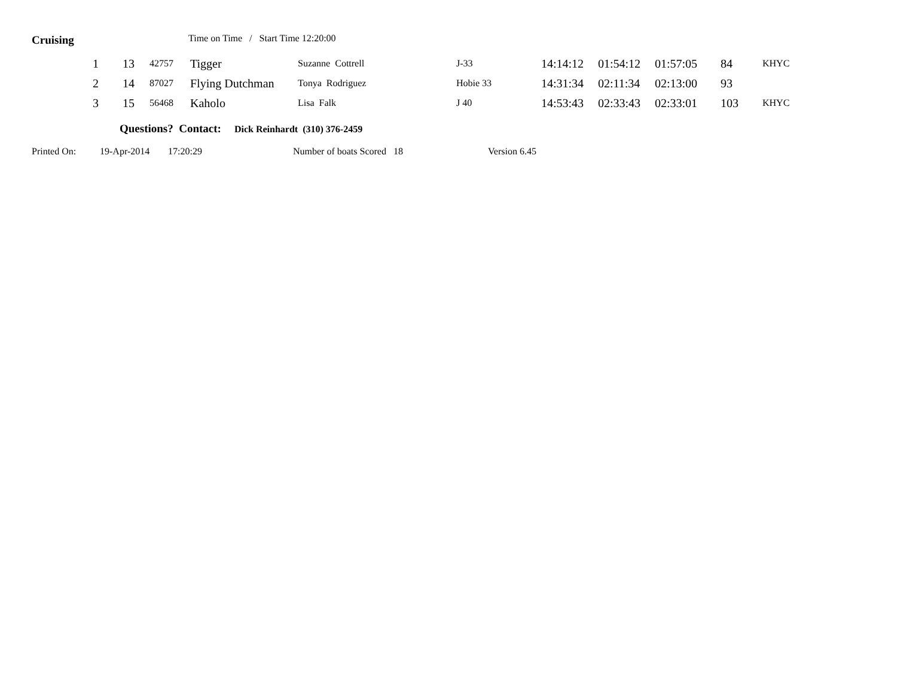Cruising
Time on Time / Start Time 12:20:00
| 1 | 13 | 42757 | Tigger | Suzanne Cottrell | J-33 | 14:14:12 | 01:54:12 | 01:57:05 | 84 | KHYC |
| 2 | 14 | 87027 | Flying Dutchman | Tonya Rodriguez | Hobie 33 | 14:31:34 | 02:11:34 | 02:13:00 | 93 | |
| 3 | 15 | 56468 | Kaholo | Lisa Falk | J 40 | 14:53:43 | 02:33:43 | 02:33:01 | 103 | KHYC |
Questions? Contact: Dick Reinhardt (310) 376-2459
Printed On: 19-Apr-2014 17:20:29 Number of boats Scored 18 Version 6.45